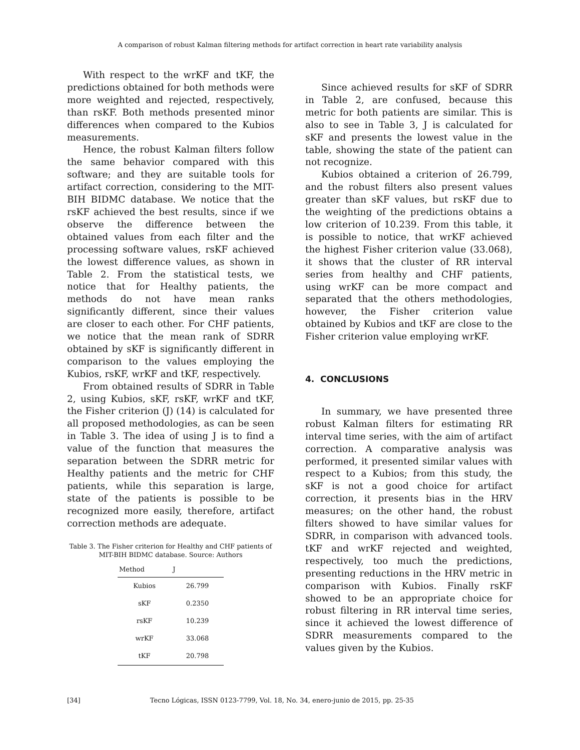A comparison of robust Kalman filtering methods for artifact correction in heart rate variability analysis
With respect to the wrKF and tKF, the predictions obtained for both methods were more weighted and rejected, respectively, than rsKF. Both methods presented minor differences when compared to the Kubios measurements.
Hence, the robust Kalman filters follow the same behavior compared with this software; and they are suitable tools for artifact correction, considering to the MIT-BIH BIDMC database. We notice that the rsKF achieved the best results, since if we observe the difference between the obtained values from each filter and the processing software values, rsKF achieved the lowest difference values, as shown in Table 2. From the statistical tests, we notice that for Healthy patients, the methods do not have mean ranks significantly different, since their values are closer to each other. For CHF patients, we notice that the mean rank of SDRR obtained by sKF is significantly different in comparison to the values employing the Kubios, rsKF, wrKF and tKF, respectively.
From obtained results of SDRR in Table 2, using Kubios, sKF, rsKF, wrKF and tKF, the Fisher criterion (J) (14) is calculated for all proposed methodologies, as can be seen in Table 3. The idea of using J is to find a value of the function that measures the separation between the SDRR metric for Healthy patients and the metric for CHF patients, while this separation is large, state of the patients is possible to be recognized more easily, therefore, artifact correction methods are adequate.
Table 3. The Fisher criterion for Healthy and CHF patients of MIT-BIH BIDMC database. Source: Authors
| Method | J |
| --- | --- |
| Kubios | 26.799 |
| sKF | 0.2350 |
| rsKF | 10.239 |
| wrKF | 33.068 |
| tKF | 20.798 |
Since achieved results for sKF of SDRR in Table 2, are confused, because this metric for both patients are similar. This is also to see in Table 3, J is calculated for sKF and presents the lowest value in the table, showing the state of the patient can not recognize.
Kubios obtained a criterion of 26.799, and the robust filters also present values greater than sKF values, but rsKF due to the weighting of the predictions obtains a low criterion of 10.239. From this table, it is possible to notice, that wrKF achieved the highest Fisher criterion value (33.068), it shows that the cluster of RR interval series from healthy and CHF patients, using wrKF can be more compact and separated that the others methodologies, however, the Fisher criterion value obtained by Kubios and tKF are close to the Fisher criterion value employing wrKF.
4. CONCLUSIONS
In summary, we have presented three robust Kalman filters for estimating RR interval time series, with the aim of artifact correction. A comparative analysis was performed, it presented similar values with respect to a Kubios; from this study, the sKF is not a good choice for artifact correction, it presents bias in the HRV measures; on the other hand, the robust filters showed to have similar values for SDRR, in comparison with advanced tools. tKF and wrKF rejected and weighted, respectively, too much the predictions, presenting reductions in the HRV metric in comparison with Kubios. Finally rsKF showed to be an appropriate choice for robust filtering in RR interval time series, since it achieved the lowest difference of SDRR measurements compared to the values given by the Kubios.
[34] Tecno Lógicas, ISSN 0123-7799, Vol. 18, No. 34, enero-junio de 2015, pp. 25-35